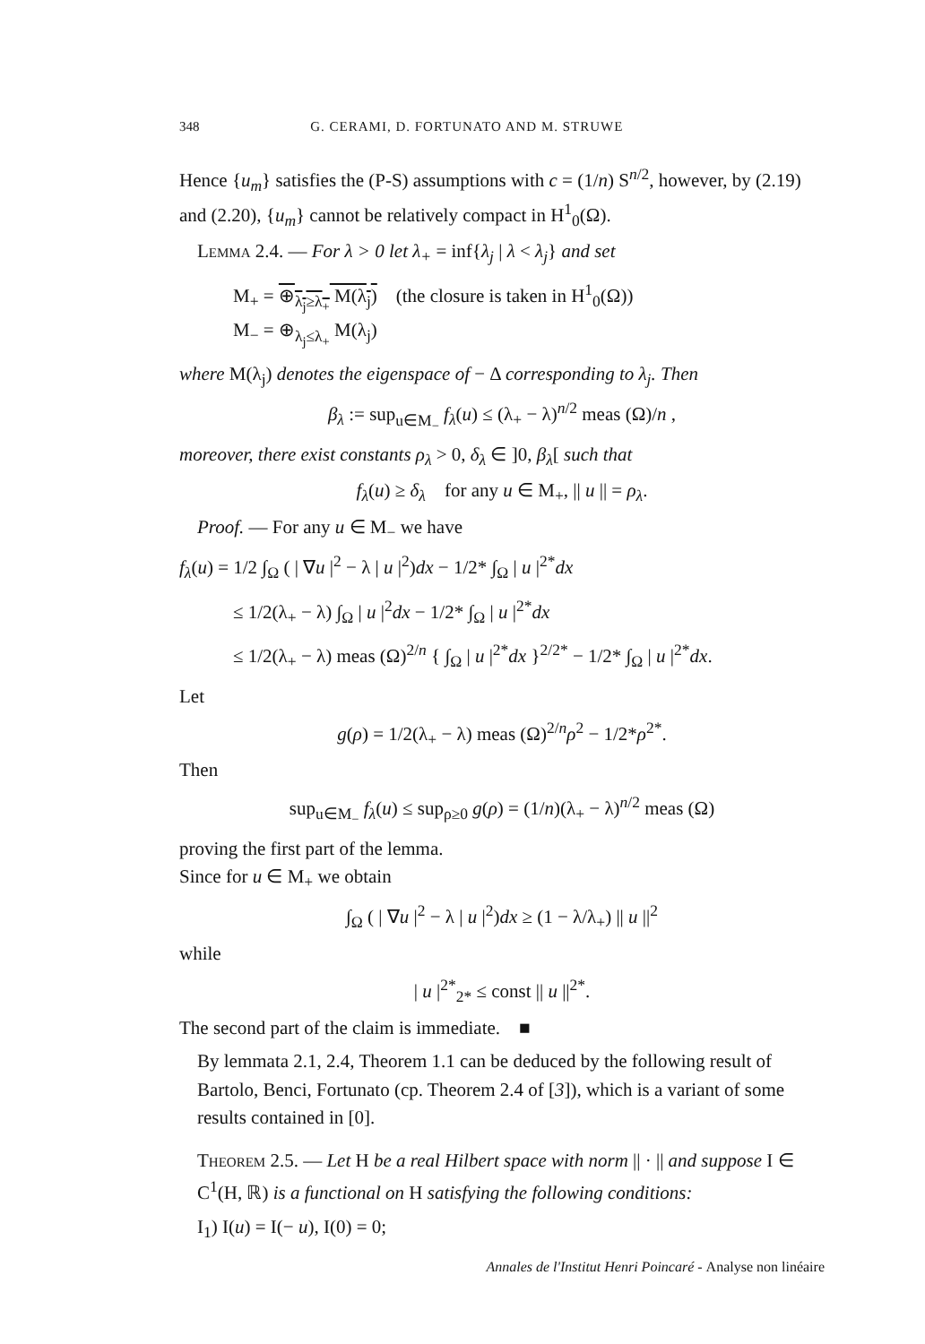348 G. CERAMI, D. FORTUNATO AND M. STRUWE
Hence {u<sub>m</sub>} satisfies the (P-S) assumptions with c = (1/n) S<sup>n/2</sup>, however, by (2.19) and (2.20), {u<sub>m</sub>} cannot be relatively compact in H<sup>1</sup><sub>0</sub>(Ω).
Lemma 2.4. — For λ > 0 let λ<sub>+</sub> = inf{λ<sub>j</sub> | λ < λ<sub>j</sub>} and set
M<sub>+</sub> = ⊕<sub>λ<sub>j</sub>≥λ<sub>+</sub></sub> M(λ<sub>j</sub>) (the closure is taken in H<sup>1</sup><sub>0</sub>(Ω))
M<sub>−</sub> = ⊕<sub>λ<sub>j</sub>≤λ<sub>+</sub></sub> M(λ<sub>j</sub>)
where M(λ<sub>j</sub>) denotes the eigenspace of − Δ corresponding to λ<sub>j</sub>. Then
β<sub>λ</sub> := sup<sub>u∈M<sub>−</sub></sub> f<sub>λ</sub>(u) ≤ (λ<sub>+</sub> − λ)<sup>n/2</sup> meas (Ω)/n ,
moreover, there exist constants ρ<sub>λ</sub> > 0, δ<sub>λ</sub> ∈ ]0, β<sub>λ</sub>[ such that
f<sub>λ</sub>(u) ≥ δ<sub>λ</sub> for any u ∈ M<sub>+</sub>, || u || = ρ<sub>λ</sub>.
Proof. — For any u ∈ M<sub>−</sub> we have
f<sub>λ</sub>(u) = 1/2 ∫<sub>Ω</sub> ( | ∇u |<sup>2</sup> − λ | u |<sup>2</sup>)dx − 1/2* ∫<sub>Ω</sub> | u |<sup>2*</sup>dx
≤ 1/2(λ<sub>+</sub> − λ) ∫<sub>Ω</sub> | u |<sup>2</sup>dx − 1/2* ∫<sub>Ω</sub> | u |<sup>2*</sup>dx
≤ 1/2(λ<sub>+</sub> − λ) meas (Ω)<sup>2/n</sup> { ∫<sub>Ω</sub> | u |<sup>2*</sup>dx }<sup>2/2*</sup> − 1/2* ∫<sub>Ω</sub> | u |<sup>2*</sup>dx.
Let
g(ρ) = 1/2(λ<sub>+</sub> − λ) meas (Ω)<sup>2/n</sup>ρ<sup>2</sup> − 1/2*ρ<sup>2*</sup>.
Then
sup<sub>u∈M<sub>−</sub></sub> f<sub>λ</sub>(u) ≤ sup<sub>ρ≥0</sub> g(ρ) = (1/n)(λ<sub>+</sub> − λ)<sup>n/2</sup> meas (Ω)
proving the first part of the lemma.
Since for u ∈ M<sub>+</sub> we obtain
∫<sub>Ω</sub> ( | ∇u |<sup>2</sup> − λ | u |<sup>2</sup>)dx ≥ (1 − λ/λ<sub>+</sub>) || u ||<sup>2</sup>
while
| u |<sup>2*</sup><sub>2*</sub> ≤ const || u ||<sup>2*</sup>.
The second part of the claim is immediate. ■
By lemmata 2.1, 2.4, Theorem 1.1 can be deduced by the following result of Bartolo, Benci, Fortunato (cp. Theorem 2.4 of [3]), which is a variant of some results contained in [0].
Theorem 2.5. — Let H be a real Hilbert space with norm || · || and suppose I ∈ C<sup>1</sup>(H, ℝ) is a functional on H satisfying the following conditions:
I<sub>1</sub>) I(u) = I(− u), I(0) = 0;
Annales de l'Institut Henri Poincaré - Analyse non linéaire